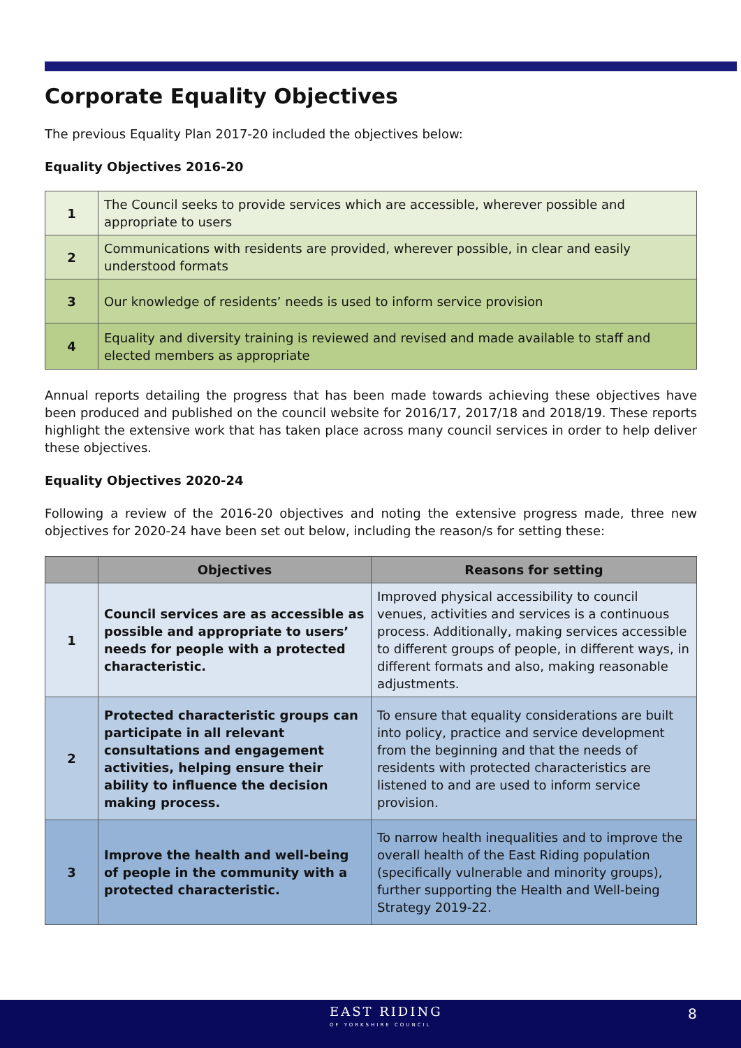Corporate Equality Objectives
The previous Equality Plan 2017-20 included the objectives below:
Equality Objectives 2016-20
| 1 | The Council seeks to provide services which are accessible, wherever possible and appropriate to users |
| 2 | Communications with residents are provided, wherever possible, in clear and easily understood formats |
| 3 | Our knowledge of residents’ needs is used to inform service provision |
| 4 | Equality and diversity training is reviewed and revised and made available to staff and elected members as appropriate |
Annual reports detailing the progress that has been made towards achieving these objectives have been produced and published on the council website for 2016/17, 2017/18 and 2018/19. These reports highlight the extensive work that has taken place across many council services in order to help deliver these objectives.
Equality Objectives 2020-24
Following a review of the 2016-20 objectives and noting the extensive progress made, three new objectives for 2020-24 have been set out below, including the reason/s for setting these:
| | Objectives | Reasons for setting |
| --- | --- | --- |
| 1 | Council services are as accessible as possible and appropriate to users’ needs for people with a protected characteristic. | Improved physical accessibility to council venues, activities and services is a continuous process. Additionally, making services accessible to different groups of people, in different ways, in different formats and also, making reasonable adjustments. |
| 2 | Protected characteristic groups can participate in all relevant consultations and engagement activities, helping ensure their ability to influence the decision making process. | To ensure that equality considerations are built into policy, practice and service development from the beginning and that the needs of residents with protected characteristics are listened to and are used to inform service provision. |
| 3 | Improve the health and well-being of people in the community with a protected characteristic. | To narrow health inequalities and to improve the overall health of the East Riding population (specifically vulnerable and minority groups), further supporting the Health and Well-being Strategy 2019-22. |
EAST RIDING
OF YORKSHIRE COUNCIL
8